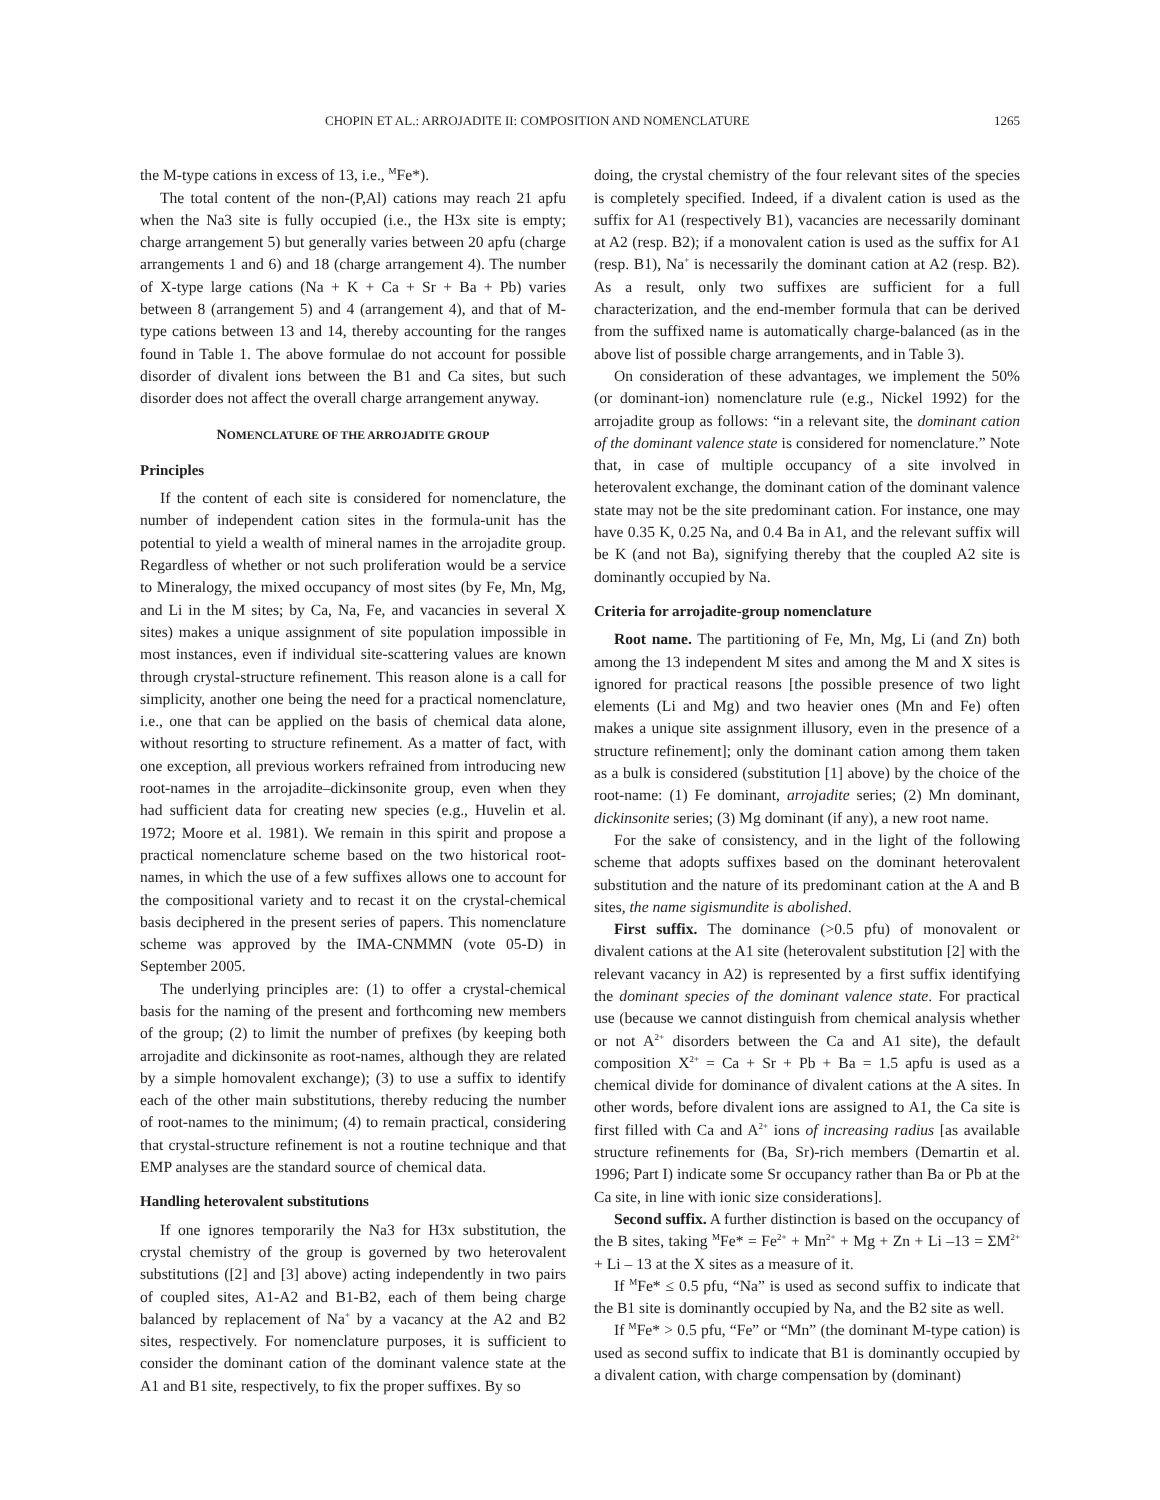CHOPIN ET AL.: ARROJADITE II: COMPOSITION AND NOMENCLATURE 1265
the M-type cations in excess of 13, i.e., <sup>M</sup>Fe*).
The total content of the non-(P,Al) cations may reach 21 apfu when the Na3 site is fully occupied (i.e., the H3x site is empty; charge arrangement 5) but generally varies between 20 apfu (charge arrangements 1 and 6) and 18 (charge arrangement 4). The number of X-type large cations (Na + K + Ca + Sr + Ba + Pb) varies between 8 (arrangement 5) and 4 (arrangement 4), and that of M-type cations between 13 and 14, thereby accounting for the ranges found in Table 1. The above formulae do not account for possible disorder of divalent ions between the B1 and Ca sites, but such disorder does not affect the overall charge arrangement anyway.
NOMENCLATURE OF THE ARROJADITE GROUP
Principles
If the content of each site is considered for nomenclature, the number of independent cation sites in the formula-unit has the potential to yield a wealth of mineral names in the arrojadite group. Regardless of whether or not such proliferation would be a service to Mineralogy, the mixed occupancy of most sites (by Fe, Mn, Mg, and Li in the M sites; by Ca, Na, Fe, and vacancies in several X sites) makes a unique assignment of site population impossible in most instances, even if individual site-scattering values are known through crystal-structure refinement. This reason alone is a call for simplicity, another one being the need for a practical nomenclature, i.e., one that can be applied on the basis of chemical data alone, without resorting to structure refinement. As a matter of fact, with one exception, all previous workers refrained from introducing new root-names in the arrojadite–dickinsonite group, even when they had sufficient data for creating new species (e.g., Huvelin et al. 1972; Moore et al. 1981). We remain in this spirit and propose a practical nomenclature scheme based on the two historical root-names, in which the use of a few suffixes allows one to account for the compositional variety and to recast it on the crystal-chemical basis deciphered in the present series of papers. This nomenclature scheme was approved by the IMA-CNMMN (vote 05-D) in September 2005.
The underlying principles are: (1) to offer a crystal-chemical basis for the naming of the present and forthcoming new members of the group; (2) to limit the number of prefixes (by keeping both arrojadite and dickinsonite as root-names, although they are related by a simple homovalent exchange); (3) to use a suffix to identify each of the other main substitutions, thereby reducing the number of root-names to the minimum; (4) to remain practical, considering that crystal-structure refinement is not a routine technique and that EMP analyses are the standard source of chemical data.
Handling heterovalent substitutions
If one ignores temporarily the Na3 for H3x substitution, the crystal chemistry of the group is governed by two heterovalent substitutions ([2] and [3] above) acting independently in two pairs of coupled sites, A1-A2 and B1-B2, each of them being charge balanced by replacement of Na<sup>+</sup> by a vacancy at the A2 and B2 sites, respectively. For nomenclature purposes, it is sufficient to consider the dominant cation of the dominant valence state at the A1 and B1 site, respectively, to fix the proper suffixes. By so
doing, the crystal chemistry of the four relevant sites of the species is completely specified. Indeed, if a divalent cation is used as the suffix for A1 (respectively B1), vacancies are necessarily dominant at A2 (resp. B2); if a monovalent cation is used as the suffix for A1 (resp. B1), Na<sup>+</sup> is necessarily the dominant cation at A2 (resp. B2). As a result, only two suffixes are sufficient for a full characterization, and the end-member formula that can be derived from the suffixed name is automatically charge-balanced (as in the above list of possible charge arrangements, and in Table 3).
On consideration of these advantages, we implement the 50% (or dominant-ion) nomenclature rule (e.g., Nickel 1992) for the arrojadite group as follows: “in a relevant site, the dominant cation of the dominant valence state is considered for nomenclature.” Note that, in case of multiple occupancy of a site involved in heterovalent exchange, the dominant cation of the dominant valence state may not be the site predominant cation. For instance, one may have 0.35 K, 0.25 Na, and 0.4 Ba in A1, and the relevant suffix will be K (and not Ba), signifying thereby that the coupled A2 site is dominantly occupied by Na.
Criteria for arrojadite-group nomenclature
Root name. The partitioning of Fe, Mn, Mg, Li (and Zn) both among the 13 independent M sites and among the M and X sites is ignored for practical reasons [the possible presence of two light elements (Li and Mg) and two heavier ones (Mn and Fe) often makes a unique site assignment illusory, even in the presence of a structure refinement]; only the dominant cation among them taken as a bulk is considered (substitution [1] above) by the choice of the root-name: (1) Fe dominant, arrojadite series; (2) Mn dominant, dickinsonite series; (3) Mg dominant (if any), a new root name.
For the sake of consistency, and in the light of the following scheme that adopts suffixes based on the dominant heterovalent substitution and the nature of its predominant cation at the A and B sites, the name sigismundite is abolished.
First suffix. The dominance (>0.5 pfu) of monovalent or divalent cations at the A1 site (heterovalent substitution [2] with the relevant vacancy in A2) is represented by a first suffix identifying the dominant species of the dominant valence state. For practical use (because we cannot distinguish from chemical analysis whether or not A<sup>2+</sup> disorders between the Ca and A1 site), the default composition X<sup>2+</sup> = Ca + Sr + Pb + Ba = 1.5 apfu is used as a chemical divide for dominance of divalent cations at the A sites. In other words, before divalent ions are assigned to A1, the Ca site is first filled with Ca and A<sup>2+</sup> ions of increasing radius [as available structure refinements for (Ba, Sr)-rich members (Demartin et al. 1996; Part I) indicate some Sr occupancy rather than Ba or Pb at the Ca site, in line with ionic size considerations].
Second suffix. A further distinction is based on the occupancy of the B sites, taking <sup>M</sup>Fe* = Fe<sup>2+</sup> + Mn<sup>2+</sup> + Mg + Zn + Li –13 = ΣM<sup>2+</sup> + Li – 13 at the X sites as a measure of it.
If <sup>M</sup>Fe* ≤ 0.5 pfu, “Na” is used as second suffix to indicate that the B1 site is dominantly occupied by Na, and the B2 site as well.
If <sup>M</sup>Fe* > 0.5 pfu, “Fe” or “Mn” (the dominant M-type cation) is used as second suffix to indicate that B1 is dominantly occupied by a divalent cation, with charge compensation by (dominant)